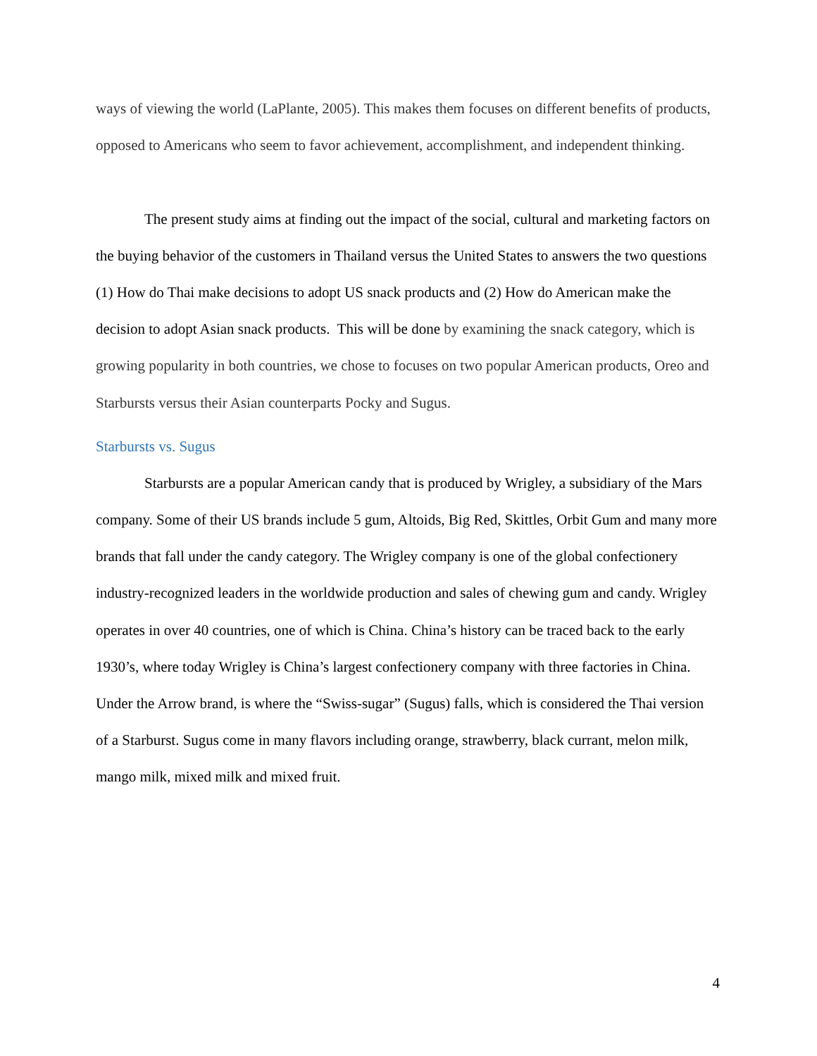ways of viewing the world (LaPlante, 2005). This makes them focuses on different benefits of products, opposed to Americans who seem to favor achievement, accomplishment, and independent thinking.
The present study aims at finding out the impact of the social, cultural and marketing factors on the buying behavior of the customers in Thailand versus the United States to answers the two questions (1) How do Thai make decisions to adopt US snack products and (2) How do American make the decision to adopt Asian snack products. This will be done by examining the snack category, which is growing popularity in both countries, we chose to focuses on two popular American products, Oreo and Starbursts versus their Asian counterparts Pocky and Sugus.
Starbursts vs. Sugus
Starbursts are a popular American candy that is produced by Wrigley, a subsidiary of the Mars company. Some of their US brands include 5 gum, Altoids, Big Red, Skittles, Orbit Gum and many more brands that fall under the candy category. The Wrigley company is one of the global confectionery industry-recognized leaders in the worldwide production and sales of chewing gum and candy. Wrigley operates in over 40 countries, one of which is China. China’s history can be traced back to the early 1930’s, where today Wrigley is China’s largest confectionery company with three factories in China. Under the Arrow brand, is where the “Swiss-sugar” (Sugus) falls, which is considered the Thai version of a Starburst. Sugus come in many flavors including orange, strawberry, black currant, melon milk, mango milk, mixed milk and mixed fruit.
4